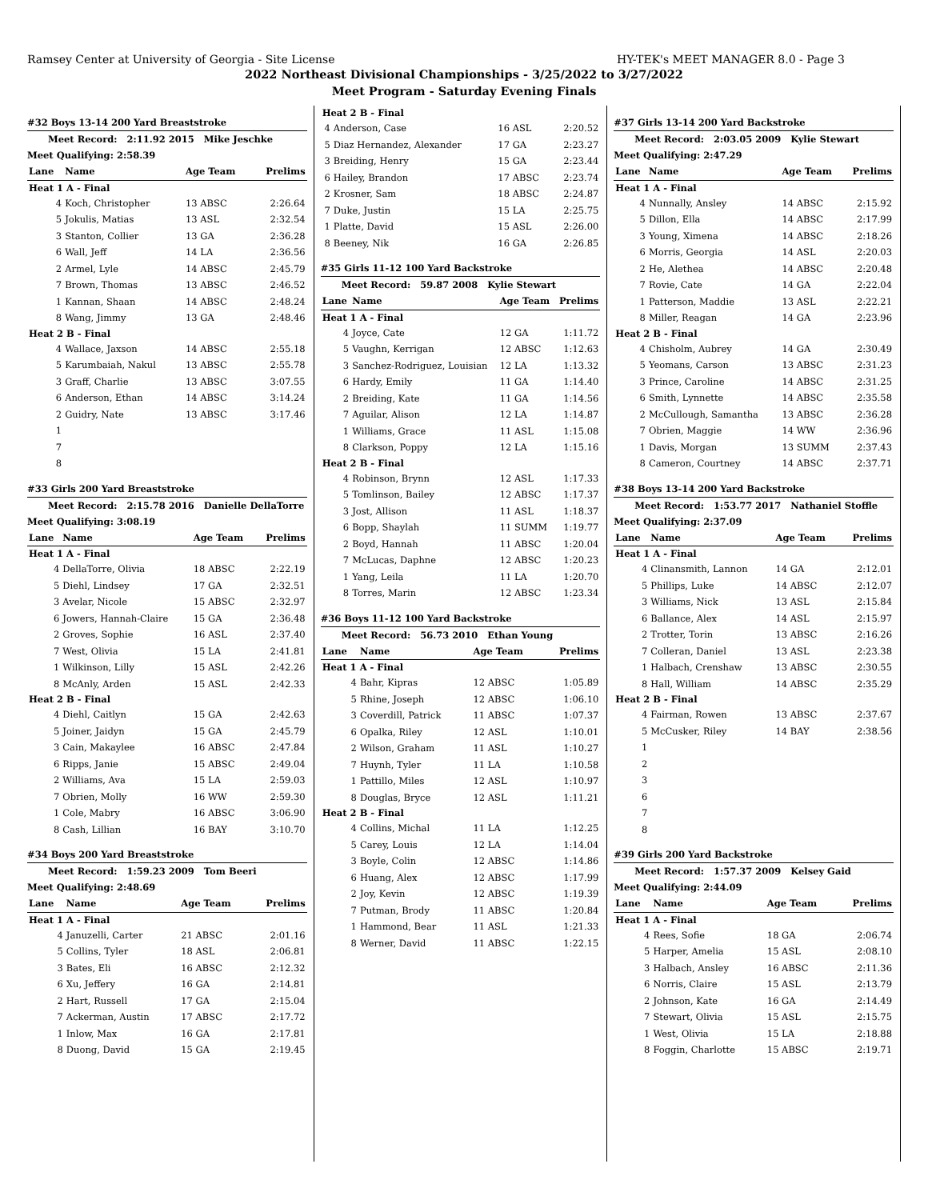Ramsey Center at University of Georgia - Site License HY-TEK's MEET MANAGER 8.0 - Page 3
2022 Northeast Divisional Championships - 3/25/2022 to 3/27/2022
Meet Program - Saturday Evening Finals
#32 Boys 13-14 200 Yard Breaststroke
Meet Record: 2:11.92 2015 Mike Jeschke
Meet Qualifying: 2:58.39
| Lane | Name | Age Team | Prelims |
| --- | --- | --- | --- |
| Heat 1 A - Final | | | |
| 4 | Koch, Christopher | 13 ABSC | 2:26.64 |
| 5 | Jokulis, Matias | 13 ASL | 2:32.54 |
| 3 | Stanton, Collier | 13 GA | 2:36.28 |
| 6 | Wall, Jeff | 14 LA | 2:36.56 |
| 2 | Armel, Lyle | 14 ABSC | 2:45.79 |
| 7 | Brown, Thomas | 13 ABSC | 2:46.52 |
| 1 | Kannan, Shaan | 14 ABSC | 2:48.24 |
| 8 | Wang, Jimmy | 13 GA | 2:48.46 |
| Heat 2 B - Final | | | |
| 4 | Wallace, Jaxson | 14 ABSC | 2:55.18 |
| 5 | Karumbaiah, Nakul | 13 ABSC | 2:55.78 |
| 3 | Graff, Charlie | 13 ABSC | 3:07.55 |
| 6 | Anderson, Ethan | 14 ABSC | 3:14.24 |
| 2 | Guidry, Nate | 13 ABSC | 3:17.46 |
| 1 | | | |
| 7 | | | |
| 8 | | | |
#33 Girls 200 Yard Breaststroke
Meet Record: 2:15.78 2016 Danielle DellaTorre
Meet Qualifying: 3:08.19
| Lane | Name | Age Team | Prelims |
| --- | --- | --- | --- |
| Heat 1 A - Final | | | |
| 4 | DellaTorre, Olivia | 18 ABSC | 2:22.19 |
| 5 | Diehl, Lindsey | 17 GA | 2:32.51 |
| 3 | Avelar, Nicole | 15 ABSC | 2:32.97 |
| 6 | Jowers, Hannah-Claire | 15 GA | 2:36.48 |
| 2 | Groves, Sophie | 16 ASL | 2:37.40 |
| 7 | West, Olivia | 15 LA | 2:41.81 |
| 1 | Wilkinson, Lilly | 15 ASL | 2:42.26 |
| 8 | McAnly, Arden | 15 ASL | 2:42.33 |
| Heat 2 B - Final | | | |
| 4 | Diehl, Caitlyn | 15 GA | 2:42.63 |
| 5 | Joiner, Jaidyn | 15 GA | 2:45.79 |
| 3 | Cain, Makaylee | 16 ABSC | 2:47.84 |
| 6 | Ripps, Janie | 15 ABSC | 2:49.04 |
| 2 | Williams, Ava | 15 LA | 2:59.03 |
| 7 | Obrien, Molly | 16 WW | 2:59.30 |
| 1 | Cole, Mabry | 16 ABSC | 3:06.90 |
| 8 | Cash, Lillian | 16 BAY | 3:10.70 |
#34 Boys 200 Yard Breaststroke
Meet Record: 1:59.23 2009 Tom Beeri
Meet Qualifying: 2:48.69
| Lane | Name | Age Team | Prelims |
| --- | --- | --- | --- |
| Heat 1 A - Final | | | |
| 4 | Januzelli, Carter | 21 ABSC | 2:01.16 |
| 5 | Collins, Tyler | 18 ASL | 2:06.81 |
| 3 | Bates, Eli | 16 ABSC | 2:12.32 |
| 6 | Xu, Jeffery | 16 GA | 2:14.81 |
| 2 | Hart, Russell | 17 GA | 2:15.04 |
| 7 | Ackerman, Austin | 17 ABSC | 2:17.72 |
| 1 | Inlow, Max | 16 GA | 2:17.81 |
| 8 | Duong, David | 15 GA | 2:19.45 |
| Heat 2 B - Final | | | |
| 4 | Anderson, Case | 16 ASL | 2:20.52 |
| 5 | Diaz Hernandez, Alexander | 17 GA | 2:23.27 |
| 3 | Breiding, Henry | 15 GA | 2:23.44 |
| 6 | Hailey, Brandon | 17 ABSC | 2:23.74 |
| 2 | Krosner, Sam | 18 ABSC | 2:24.87 |
| 7 | Duke, Justin | 15 LA | 2:25.75 |
| 1 | Platte, David | 15 ASL | 2:26.00 |
| 8 | Beeney, Nik | 16 GA | 2:26.85 |
#35 Girls 11-12 100 Yard Backstroke
Meet Record: 59.87 2008 Kylie Stewart
| Lane | Name | Age Team | Prelims |
| --- | --- | --- | --- |
| Heat 1 A - Final | | | |
| 4 | Joyce, Cate | 12 GA | 1:11.72 |
| 5 | Vaughn, Kerrigan | 12 ABSC | 1:12.63 |
| 3 | Sanchez-Rodriguez, Louisian | 12 LA | 1:13.32 |
| 6 | Hardy, Emily | 11 GA | 1:14.40 |
| 2 | Breiding, Kate | 11 GA | 1:14.56 |
| 7 | Aguilar, Alison | 12 LA | 1:14.87 |
| 1 | Williams, Grace | 11 ASL | 1:15.08 |
| 8 | Clarkson, Poppy | 12 LA | 1:15.16 |
| Heat 2 B - Final | | | |
| 4 | Robinson, Brynn | 12 ASL | 1:17.33 |
| 5 | Tomlinson, Bailey | 12 ABSC | 1:17.37 |
| 3 | Jost, Allison | 11 ASL | 1:18.37 |
| 6 | Bopp, Shaylah | 11 SUMM | 1:19.77 |
| 2 | Boyd, Hannah | 11 ABSC | 1:20.04 |
| 7 | McLucas, Daphne | 12 ABSC | 1:20.23 |
| 1 | Yang, Leila | 11 LA | 1:20.70 |
| 8 | Torres, Marin | 12 ABSC | 1:23.34 |
#36 Boys 11-12 100 Yard Backstroke
Meet Record: 56.73 2010 Ethan Young
| Lane | Name | Age Team | Prelims |
| --- | --- | --- | --- |
| Heat 1 A - Final | | | |
| 4 | Bahr, Kipras | 12 ABSC | 1:05.89 |
| 5 | Rhine, Joseph | 12 ABSC | 1:06.10 |
| 3 | Coverdill, Patrick | 11 ABSC | 1:07.37 |
| 6 | Opalka, Riley | 12 ASL | 1:10.01 |
| 2 | Wilson, Graham | 11 ASL | 1:10.27 |
| 7 | Huynh, Tyler | 11 LA | 1:10.58 |
| 1 | Pattillo, Miles | 12 ASL | 1:10.97 |
| 8 | Douglas, Bryce | 12 ASL | 1:11.21 |
| Heat 2 B - Final | | | |
| 4 | Collins, Michal | 11 LA | 1:12.25 |
| 5 | Carey, Louis | 12 LA | 1:14.04 |
| 3 | Boyle, Colin | 12 ABSC | 1:14.86 |
| 6 | Huang, Alex | 12 ABSC | 1:17.99 |
| 2 | Joy, Kevin | 12 ABSC | 1:19.39 |
| 7 | Putman, Brody | 11 ABSC | 1:20.84 |
| 1 | Hammond, Bear | 11 ASL | 1:21.33 |
| 8 | Werner, David | 11 ABSC | 1:22.15 |
#37 Girls 13-14 200 Yard Backstroke
Meet Record: 2:03.05 2009 Kylie Stewart
Meet Qualifying: 2:47.29
| Lane | Name | Age Team | Prelims |
| --- | --- | --- | --- |
| Heat 1 A - Final | | | |
| 4 | Nunnally, Ansley | 14 ABSC | 2:15.92 |
| 5 | Dillon, Ella | 14 ABSC | 2:17.99 |
| 3 | Young, Ximena | 14 ABSC | 2:18.26 |
| 6 | Morris, Georgia | 14 ASL | 2:20.03 |
| 2 | He, Alethea | 14 ABSC | 2:20.48 |
| 7 | Rovie, Cate | 14 GA | 2:22.04 |
| 1 | Patterson, Maddie | 13 ASL | 2:22.21 |
| 8 | Miller, Reagan | 14 GA | 2:23.96 |
| Heat 2 B - Final | | | |
| 4 | Chisholm, Aubrey | 14 GA | 2:30.49 |
| 5 | Yeomans, Carson | 13 ABSC | 2:31.23 |
| 3 | Prince, Caroline | 14 ABSC | 2:31.25 |
| 6 | Smith, Lynnette | 14 ABSC | 2:35.58 |
| 2 | McCullough, Samantha | 13 ABSC | 2:36.28 |
| 7 | Obrien, Maggie | 14 WW | 2:36.96 |
| 1 | Davis, Morgan | 13 SUMM | 2:37.43 |
| 8 | Cameron, Courtney | 14 ABSC | 2:37.71 |
#38 Boys 13-14 200 Yard Backstroke
Meet Record: 1:53.77 2017 Nathaniel Stoffle
Meet Qualifying: 2:37.09
| Lane | Name | Age Team | Prelims |
| --- | --- | --- | --- |
| Heat 1 A - Final | | | |
| 4 | Clinansmith, Lannon | 14 GA | 2:12.01 |
| 5 | Phillips, Luke | 14 ABSC | 2:12.07 |
| 3 | Williams, Nick | 13 ASL | 2:15.84 |
| 6 | Ballance, Alex | 14 ASL | 2:15.97 |
| 2 | Trotter, Torin | 13 ABSC | 2:16.26 |
| 7 | Colleran, Daniel | 13 ASL | 2:23.38 |
| 1 | Halbach, Crenshaw | 13 ABSC | 2:30.55 |
| 8 | Hall, William | 14 ABSC | 2:35.29 |
| Heat 2 B - Final | | | |
| 4 | Fairman, Rowen | 13 ABSC | 2:37.67 |
| 5 | McCusker, Riley | 14 BAY | 2:38.56 |
| 1 | | | |
| 2 | | | |
| 3 | | | |
| 6 | | | |
| 7 | | | |
| 8 | | | |
#39 Girls 200 Yard Backstroke
Meet Record: 1:57.37 2009 Kelsey Gaid
Meet Qualifying: 2:44.09
| Lane | Name | Age Team | Prelims |
| --- | --- | --- | --- |
| Heat 1 A - Final | | | |
| 4 | Rees, Sofie | 18 GA | 2:06.74 |
| 5 | Harper, Amelia | 15 ASL | 2:08.10 |
| 3 | Halbach, Ansley | 16 ABSC | 2:11.36 |
| 6 | Norris, Claire | 15 ASL | 2:13.79 |
| 2 | Johnson, Kate | 16 GA | 2:14.49 |
| 7 | Stewart, Olivia | 15 ASL | 2:15.75 |
| 1 | West, Olivia | 15 LA | 2:18.88 |
| 8 | Foggin, Charlotte | 15 ABSC | 2:19.71 |